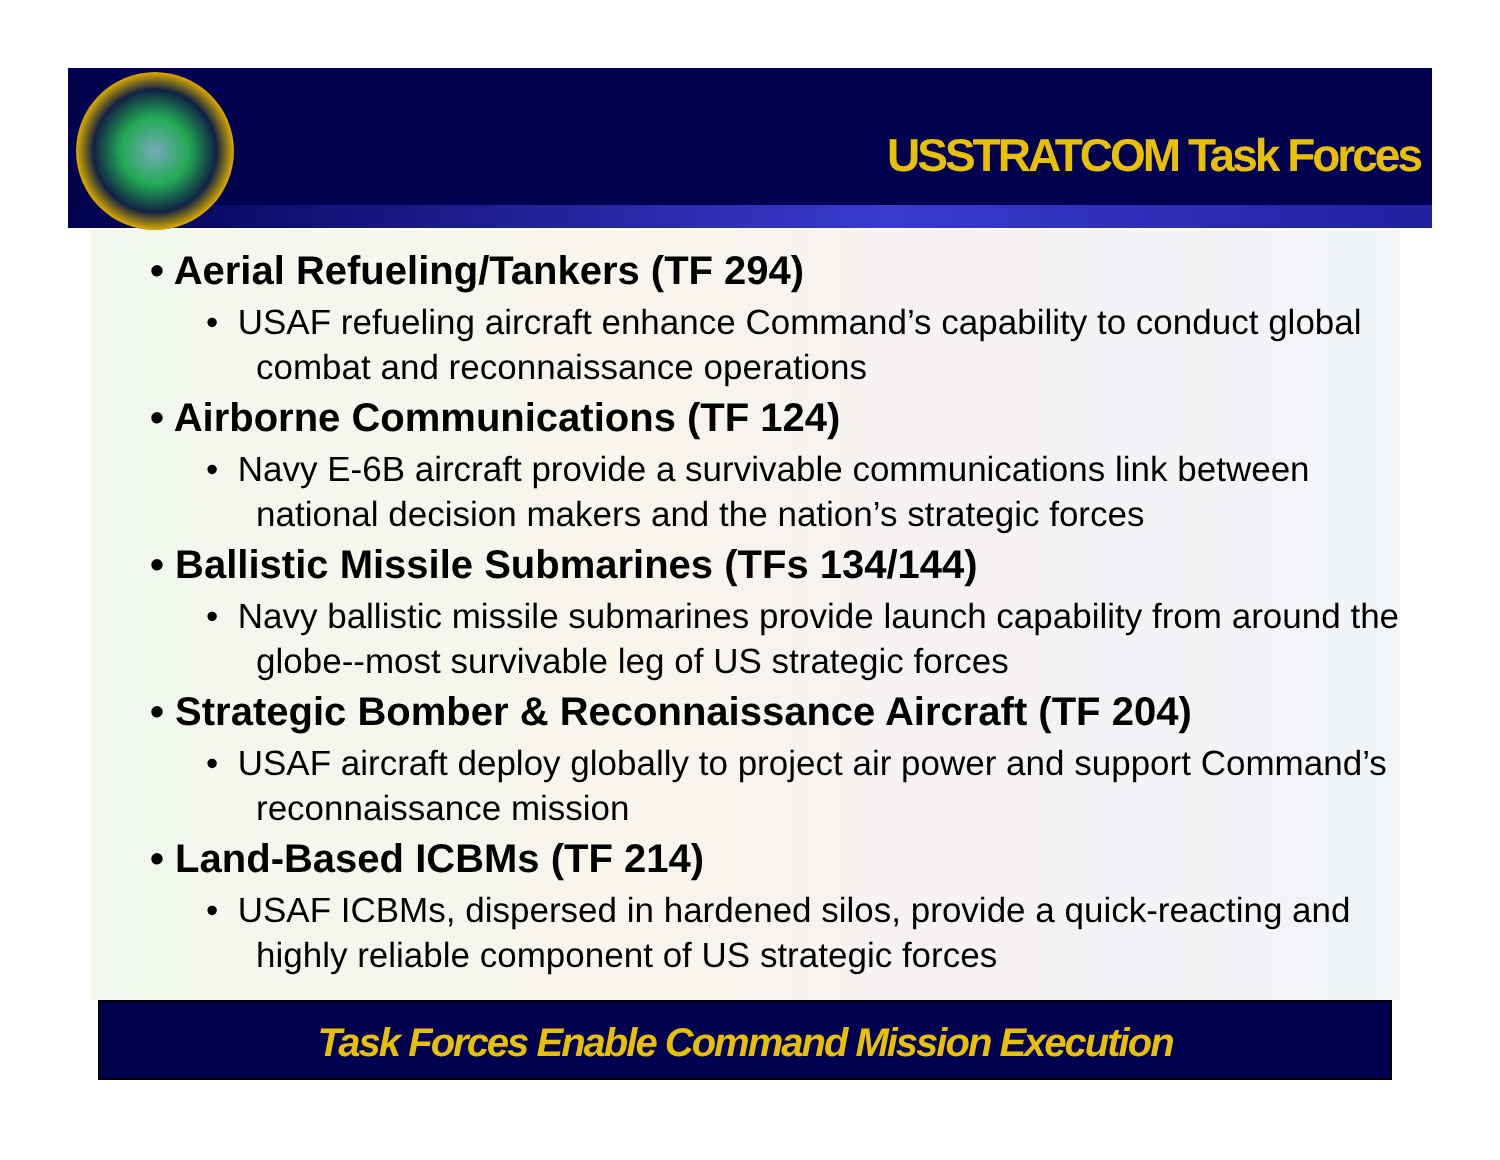USSTRATCOM Task Forces
• Aerial Refueling/Tankers (TF 294)
• USAF refueling aircraft enhance Command’s capability to conduct global combat and reconnaissance operations
• Airborne Communications (TF 124)
• Navy E-6B aircraft provide a survivable communications link between national decision makers and the nation’s strategic forces
• Ballistic Missile Submarines (TFs 134/144)
• Navy ballistic missile submarines provide launch capability from around the globe--most survivable leg of US strategic forces
• Strategic Bomber & Reconnaissance Aircraft (TF 204)
• USAF aircraft deploy globally to project air power and support Command’s reconnaissance mission
• Land-Based ICBMs (TF 214)
• USAF ICBMs, dispersed in hardened silos, provide a quick-reacting and highly reliable component of US strategic forces
Task Forces Enable Command Mission Execution